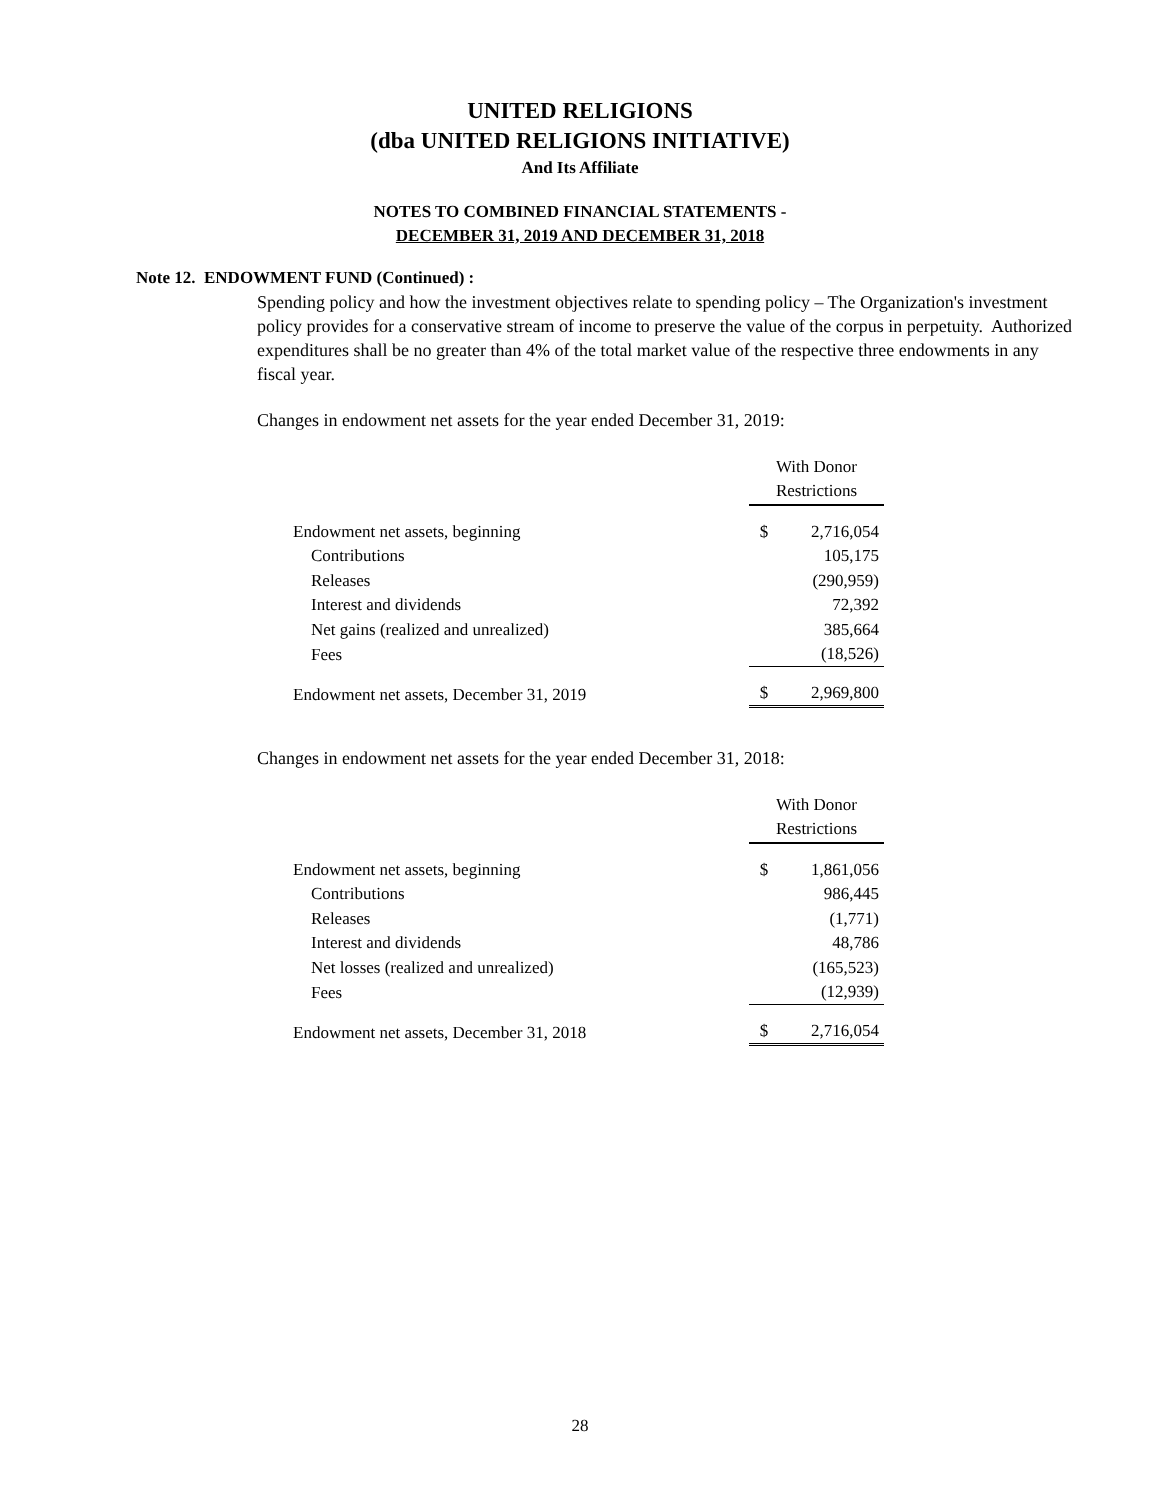UNITED RELIGIONS
(dba UNITED RELIGIONS INITIATIVE)
And Its Affiliate
NOTES TO COMBINED FINANCIAL STATEMENTS -
DECEMBER 31, 2019 AND DECEMBER 31, 2018
Note 12. ENDOWMENT FUND (Continued) :
Spending policy and how the investment objectives relate to spending policy – The Organization's investment policy provides for a conservative stream of income to preserve the value of the corpus in perpetuity. Authorized expenditures shall be no greater than 4% of the total market value of the respective three endowments in any fiscal year.
Changes in endowment net assets for the year ended December 31, 2019:
| | | With Donor Restrictions | |
| Endowment net assets, beginning | | $ | 2,716,054 |
| Contributions | | | 105,175 |
| Releases | | | (290,959) |
| Interest and dividends | | | 72,392 |
| Net gains (realized and unrealized) | | | 385,664 |
| Fees | | | (18,526) |
| Endowment net assets, December 31, 2019 | | $ | 2,969,800 |
Changes in endowment net assets for the year ended December 31, 2018:
| | | With Donor Restrictions | |
| Endowment net assets, beginning | | $ | 1,861,056 |
| Contributions | | | 986,445 |
| Releases | | | (1,771) |
| Interest and dividends | | | 48,786 |
| Net losses (realized and unrealized) | | | (165,523) |
| Fees | | | (12,939) |
| Endowment net assets, December 31, 2018 | | $ | 2,716,054 |
28